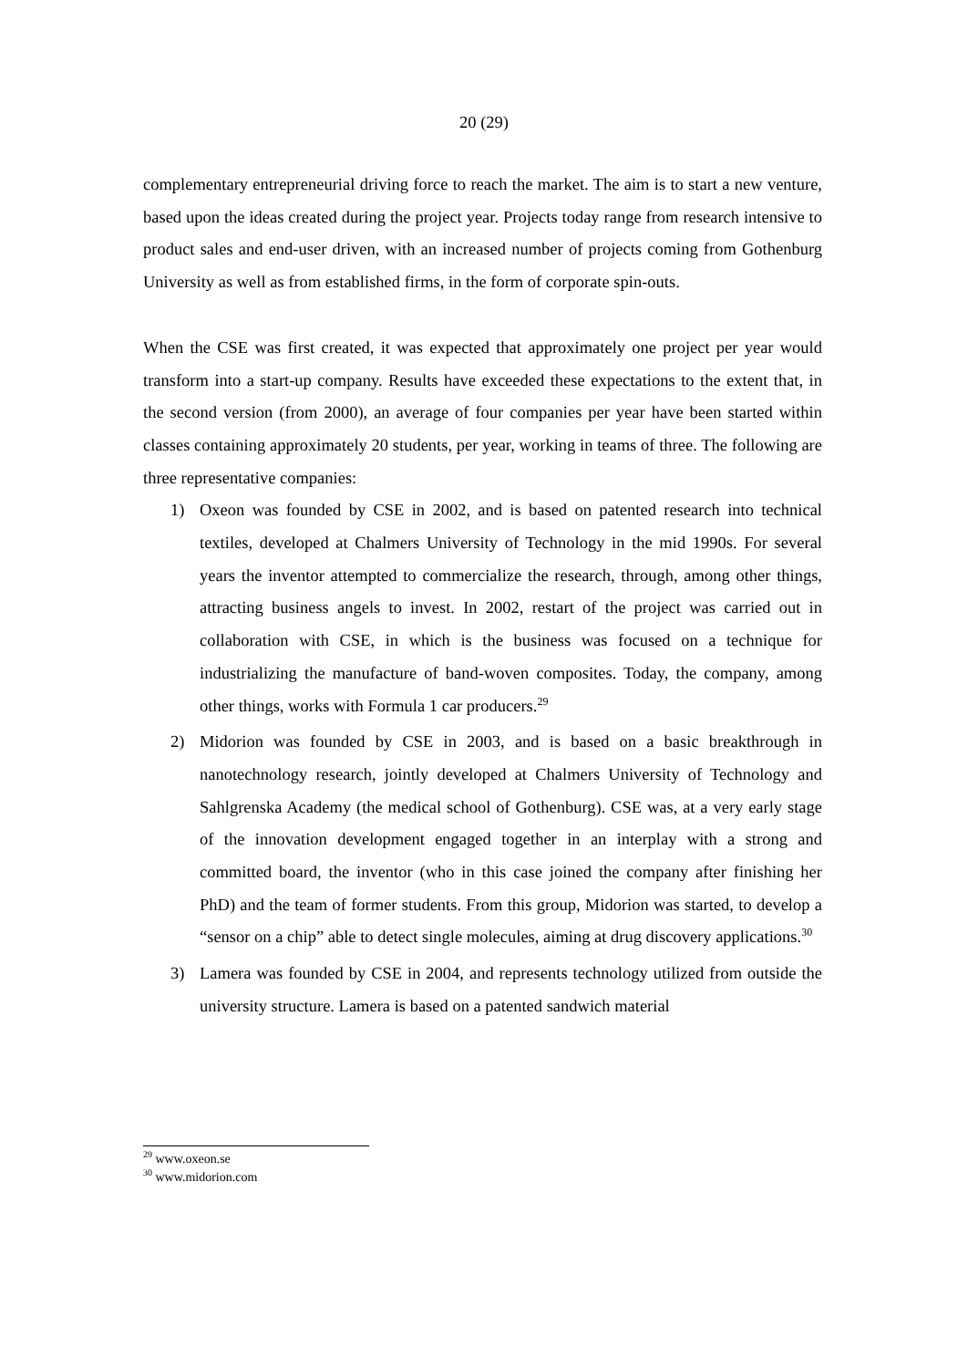20 (29)
complementary entrepreneurial driving force to reach the market. The aim is to start a new venture, based upon the ideas created during the project year. Projects today range from research intensive to product sales and end-user driven, with an increased number of projects coming from Gothenburg University as well as from established firms, in the form of corporate spin-outs.
When the CSE was first created, it was expected that approximately one project per year would transform into a start-up company. Results have exceeded these expectations to the extent that, in the second version (from 2000), an average of four companies per year have been started within classes containing approximately 20 students, per year, working in teams of three. The following are three representative companies:
1) Oxeon was founded by CSE in 2002, and is based on patented research into technical textiles, developed at Chalmers University of Technology in the mid 1990s. For several years the inventor attempted to commercialize the research, through, among other things, attracting business angels to invest. In 2002, restart of the project was carried out in collaboration with CSE, in which is the business was focused on a technique for industrializing the manufacture of band-woven composites. Today, the company, among other things, works with Formula 1 car producers.<sup>29</sup>
2) Midorion was founded by CSE in 2003, and is based on a basic breakthrough in nanotechnology research, jointly developed at Chalmers University of Technology and Sahlgrenska Academy (the medical school of Gothenburg). CSE was, at a very early stage of the innovation development engaged together in an interplay with a strong and committed board, the inventor (who in this case joined the company after finishing her PhD) and the team of former students. From this group, Midorion was started, to develop a “sensor on a chip” able to detect single molecules, aiming at drug discovery applications.<sup>30</sup>
3) Lamera was founded by CSE in 2004, and represents technology utilized from outside the university structure. Lamera is based on a patented sandwich material
<sup>29</sup> www.oxeon.se
<sup>30</sup> www.midorion.com